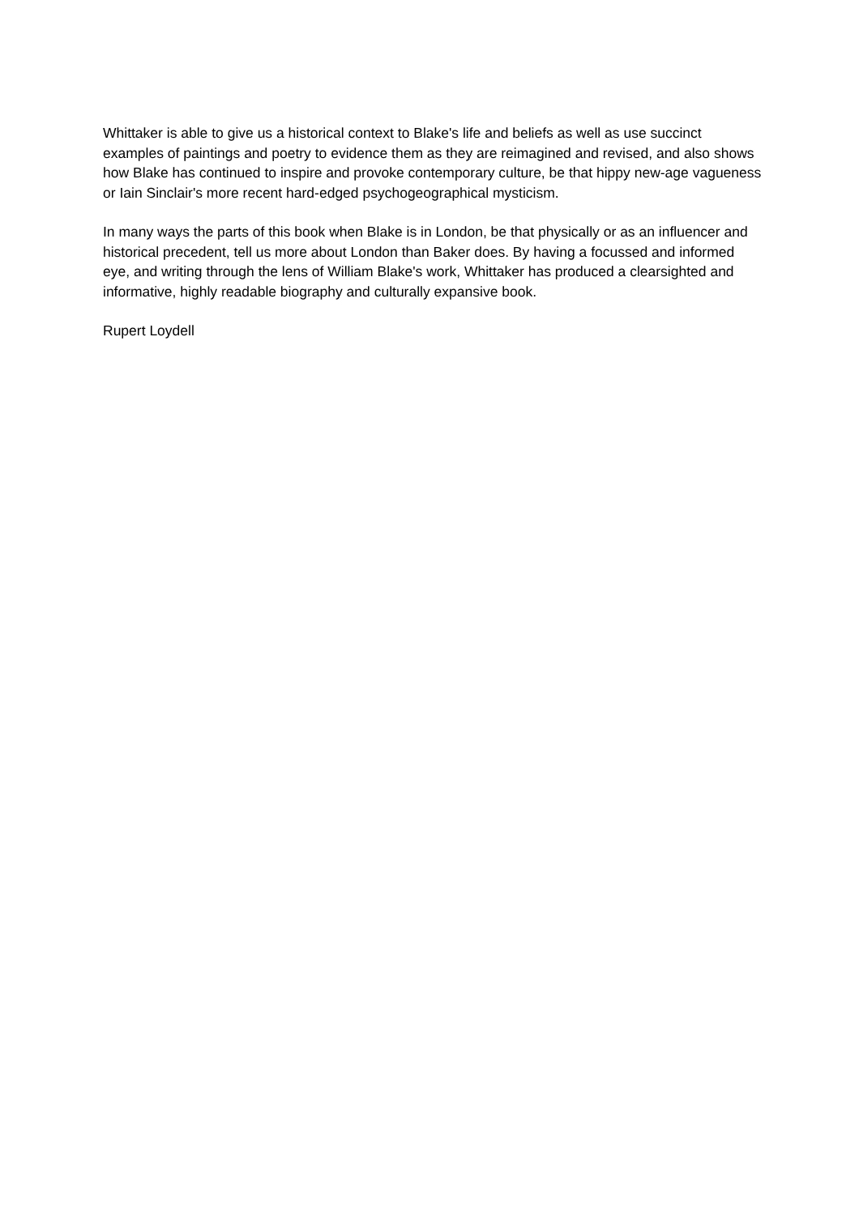Whittaker is able to give us a historical context to Blake's life and beliefs as well as use succinct examples of paintings and poetry to evidence them as they are reimagined and revised, and also shows how Blake has continued to inspire and provoke contemporary culture, be that hippy new-age vagueness or Iain Sinclair's more recent hard-edged psychogeographical mysticism.
In many ways the parts of this book when Blake is in London, be that physically or as an influencer and historical precedent, tell us more about London than Baker does. By having a focussed and informed eye, and writing through the lens of William Blake's work, Whittaker has produced a clearsighted and informative, highly readable biography and culturally expansive book.
Rupert Loydell